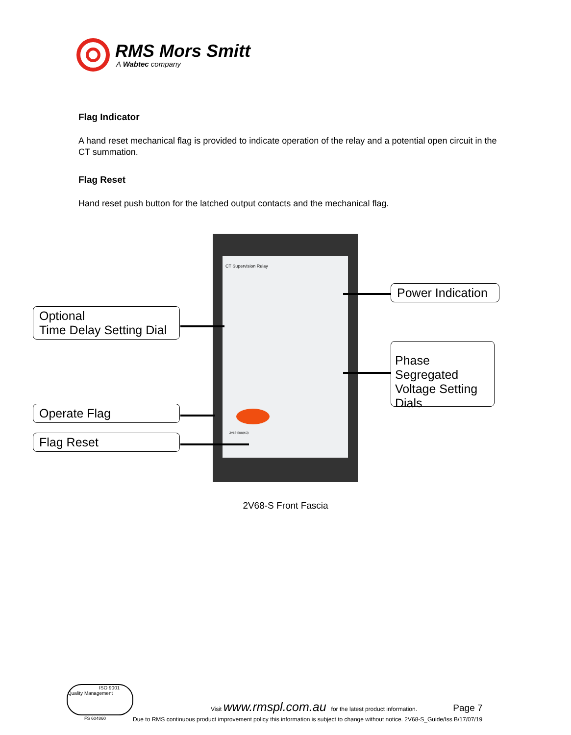RMS Mors Smitt
A Wabtec company
Flag Indicator
A hand reset mechanical flag is provided to indicate operation of the relay and a potential open circuit in the CT summation.
Flag Reset
Hand reset push button for the latched output contacts and the mechanical flag.
CT Supervision Relay
2V68-SBB(K3)
Optional
Time Delay Setting Dial
Operate Flag
Flag Reset
Power Indication
Phase Segregated Voltage Setting Dials
2V68-S Front Fascia
ISO 9001 Quality Management
FS 604860
Visit www.rmspl.com.au for the latest product information. Page 7
Due to RMS continuous product improvement policy this information is subject to change without notice. 2V68-S_Guide/Iss B/17/07/19